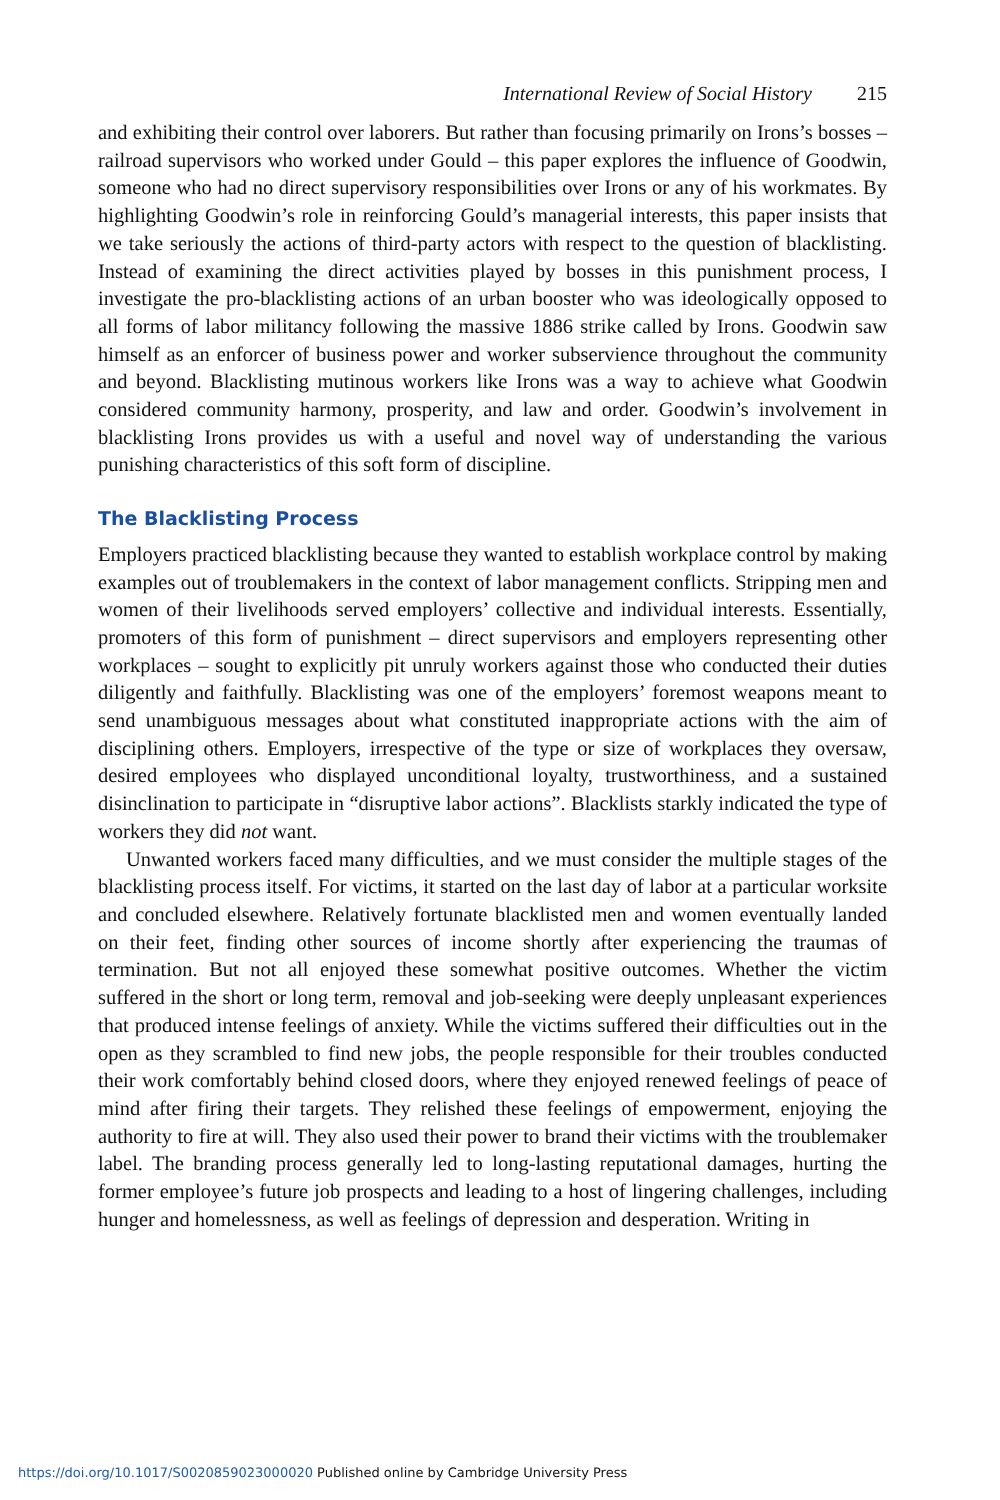International Review of Social History 215
and exhibiting their control over laborers. But rather than focusing primarily on Irons’s bosses – railroad supervisors who worked under Gould – this paper explores the influence of Goodwin, someone who had no direct supervisory responsibilities over Irons or any of his workmates. By highlighting Goodwin’s role in reinforcing Gould’s managerial interests, this paper insists that we take seriously the actions of third-party actors with respect to the question of blacklisting. Instead of examining the direct activities played by bosses in this punishment process, I investigate the pro-blacklisting actions of an urban booster who was ideologically opposed to all forms of labor militancy following the massive 1886 strike called by Irons. Goodwin saw himself as an enforcer of business power and worker subservience throughout the community and beyond. Blacklisting mutinous workers like Irons was a way to achieve what Goodwin considered community harmony, prosperity, and law and order. Goodwin’s involvement in blacklisting Irons provides us with a useful and novel way of understanding the various punishing characteristics of this soft form of discipline.
The Blacklisting Process
Employers practiced blacklisting because they wanted to establish workplace control by making examples out of troublemakers in the context of labor management conflicts. Stripping men and women of their livelihoods served employers’ collective and individual interests. Essentially, promoters of this form of punishment – direct supervisors and employers representing other workplaces – sought to explicitly pit unruly workers against those who conducted their duties diligently and faithfully. Blacklisting was one of the employers’ foremost weapons meant to send unambiguous messages about what constituted inappropriate actions with the aim of disciplining others. Employers, irrespective of the type or size of workplaces they oversaw, desired employees who displayed unconditional loyalty, trustworthiness, and a sustained disinclination to participate in “disruptive labor actions”. Blacklists starkly indicated the type of workers they did not want.
Unwanted workers faced many difficulties, and we must consider the multiple stages of the blacklisting process itself. For victims, it started on the last day of labor at a particular worksite and concluded elsewhere. Relatively fortunate blacklisted men and women eventually landed on their feet, finding other sources of income shortly after experiencing the traumas of termination. But not all enjoyed these somewhat positive outcomes. Whether the victim suffered in the short or long term, removal and job-seeking were deeply unpleasant experiences that produced intense feelings of anxiety. While the victims suffered their difficulties out in the open as they scrambled to find new jobs, the people responsible for their troubles conducted their work comfortably behind closed doors, where they enjoyed renewed feelings of peace of mind after firing their targets. They relished these feelings of empowerment, enjoying the authority to fire at will. They also used their power to brand their victims with the troublemaker label. The branding process generally led to long-lasting reputational damages, hurting the former employee’s future job prospects and leading to a host of lingering challenges, including hunger and homelessness, as well as feelings of depression and desperation. Writing in
https://doi.org/10.1017/S0020859023000020 Published online by Cambridge University Press